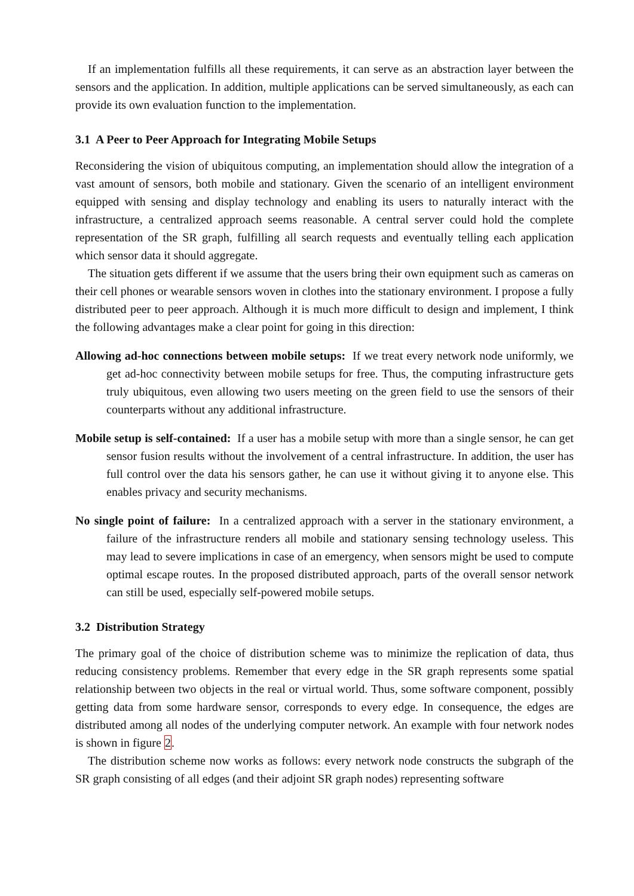If an implementation fulfills all these requirements, it can serve as an abstraction layer between the sensors and the application. In addition, multiple applications can be served simultaneously, as each can provide its own evaluation function to the implementation.
3.1 A Peer to Peer Approach for Integrating Mobile Setups
Reconsidering the vision of ubiquitous computing, an implementation should allow the integration of a vast amount of sensors, both mobile and stationary. Given the scenario of an intelligent environment equipped with sensing and display technology and enabling its users to naturally interact with the infrastructure, a centralized approach seems reasonable. A central server could hold the complete representation of the SR graph, fulfilling all search requests and eventually telling each application which sensor data it should aggregate.
The situation gets different if we assume that the users bring their own equipment such as cameras on their cell phones or wearable sensors woven in clothes into the stationary environment. I propose a fully distributed peer to peer approach. Although it is much more difficult to design and implement, I think the following advantages make a clear point for going in this direction:
Allowing ad-hoc connections between mobile setups: If we treat every network node uniformly, we get ad-hoc connectivity between mobile setups for free. Thus, the computing infrastructure gets truly ubiquitous, even allowing two users meeting on the green field to use the sensors of their counterparts without any additional infrastructure.
Mobile setup is self-contained: If a user has a mobile setup with more than a single sensor, he can get sensor fusion results without the involvement of a central infrastructure. In addition, the user has full control over the data his sensors gather, he can use it without giving it to anyone else. This enables privacy and security mechanisms.
No single point of failure: In a centralized approach with a server in the stationary environment, a failure of the infrastructure renders all mobile and stationary sensing technology useless. This may lead to severe implications in case of an emergency, when sensors might be used to compute optimal escape routes. In the proposed distributed approach, parts of the overall sensor network can still be used, especially self-powered mobile setups.
3.2 Distribution Strategy
The primary goal of the choice of distribution scheme was to minimize the replication of data, thus reducing consistency problems. Remember that every edge in the SR graph represents some spatial relationship between two objects in the real or virtual world. Thus, some software component, possibly getting data from some hardware sensor, corresponds to every edge. In consequence, the edges are distributed among all nodes of the underlying computer network. An example with four network nodes is shown in figure 2.
The distribution scheme now works as follows: every network node constructs the subgraph of the SR graph consisting of all edges (and their adjoint SR graph nodes) representing software